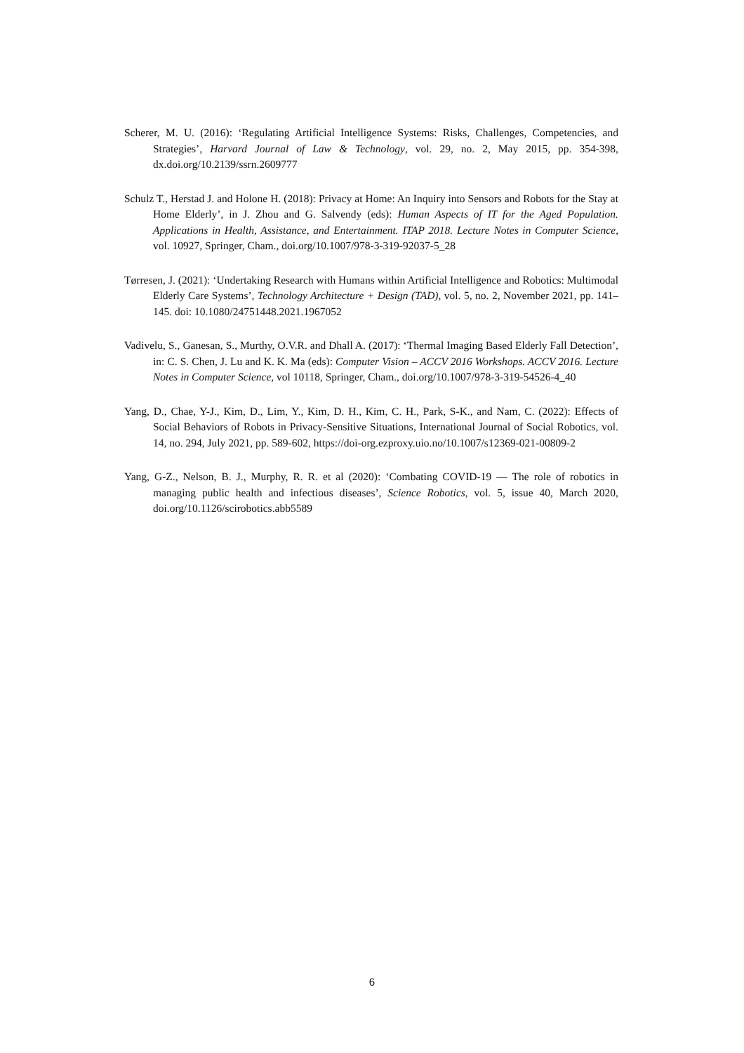Scherer, M. U. (2016): ‘Regulating Artificial Intelligence Systems: Risks, Challenges, Competencies, and Strategies’, Harvard Journal of Law & Technology, vol. 29, no. 2, May 2015, pp. 354-398, dx.doi.org/10.2139/ssrn.2609777
Schulz T., Herstad J. and Holone H. (2018): Privacy at Home: An Inquiry into Sensors and Robots for the Stay at Home Elderly’, in J. Zhou and G. Salvendy (eds): Human Aspects of IT for the Aged Population. Applications in Health, Assistance, and Entertainment. ITAP 2018. Lecture Notes in Computer Science, vol. 10927, Springer, Cham., doi.org/10.1007/978-3-319-92037-5_28
Tørresen, J. (2021): ‘Undertaking Research with Humans within Artificial Intelligence and Robotics: Multimodal Elderly Care Systems’, Technology Architecture + Design (TAD), vol. 5, no. 2, November 2021, pp. 141–145. doi: 10.1080/24751448.2021.1967052
Vadivelu, S., Ganesan, S., Murthy, O.V.R. and Dhall A. (2017): ‘Thermal Imaging Based Elderly Fall Detection’, in: C. S. Chen, J. Lu and K. K. Ma (eds): Computer Vision – ACCV 2016 Workshops. ACCV 2016. Lecture Notes in Computer Science, vol 10118, Springer, Cham., doi.org/10.1007/978-3-319-54526-4_40
Yang, D., Chae, Y-J., Kim, D., Lim, Y., Kim, D. H., Kim, C. H., Park, S-K., and Nam, C. (2022): Effects of Social Behaviors of Robots in Privacy-Sensitive Situations, International Journal of Social Robotics, vol. 14, no. 294, July 2021, pp. 589-602, https://doi-org.ezproxy.uio.no/10.1007/s12369-021-00809-2
Yang, G-Z., Nelson, B. J., Murphy, R. R. et al (2020): ‘Combating COVID-19 — The role of robotics in managing public health and infectious diseases’, Science Robotics, vol. 5, issue 40, March 2020, doi.org/10.1126/scirobotics.abb5589
6